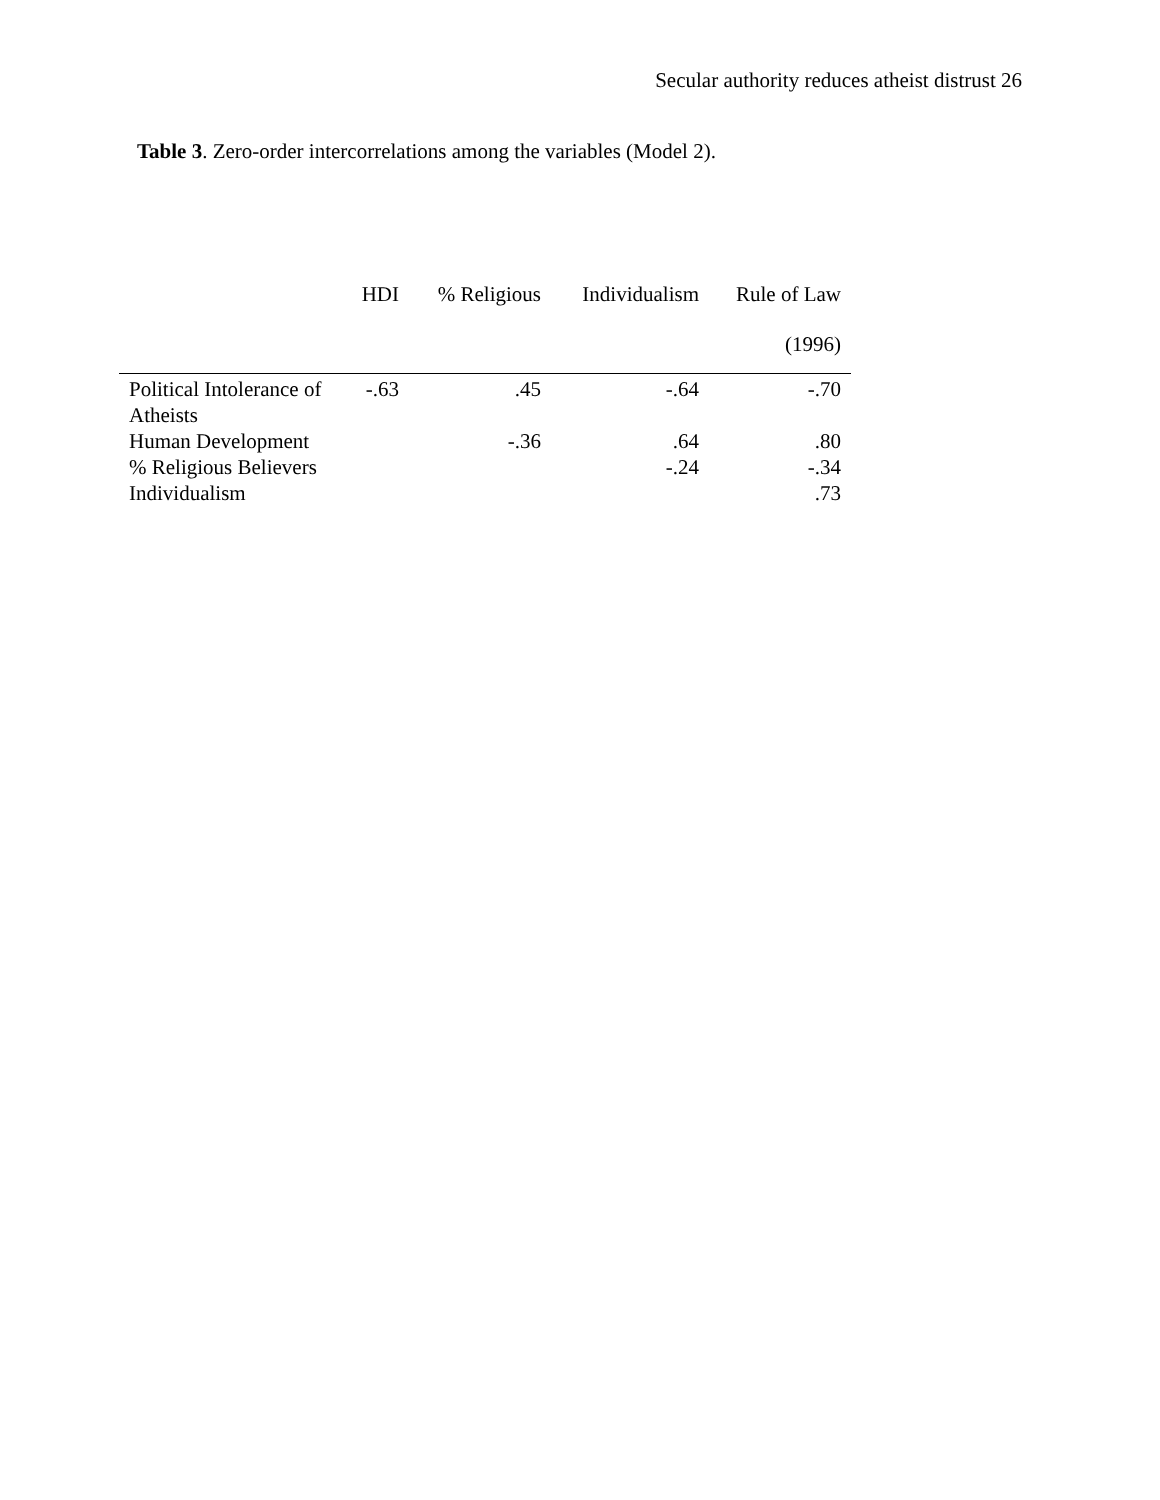Secular authority reduces atheist distrust 26
Table 3. Zero-order intercorrelations among the variables (Model 2).
| | HDI | % Religious | Individualism | Rule of Law (1996) |
| --- | --- | --- | --- | --- |
| Political Intolerance of Atheists | -.63 | .45 | -.64 | -.70 |
| Human Development | | -.36 | .64 | .80 |
| % Religious Believers | | | -.24 | -.34 |
| Individualism | | | | .73 |